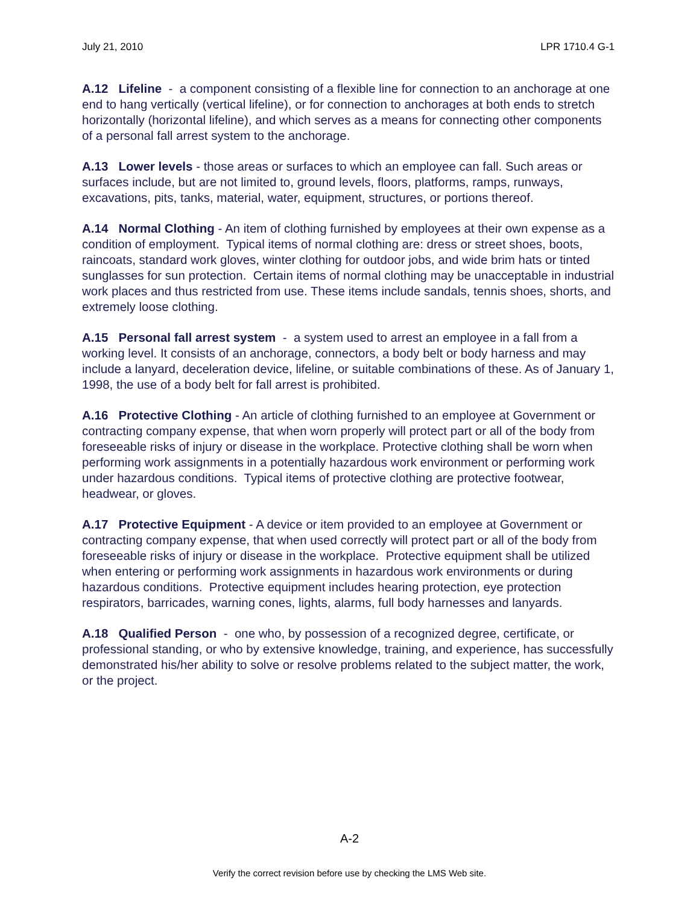July 21, 2010 LPR 1710.4 G-1
A.12 Lifeline - a component consisting of a flexible line for connection to an anchorage at one end to hang vertically (vertical lifeline), or for connection to anchorages at both ends to stretch horizontally (horizontal lifeline), and which serves as a means for connecting other components of a personal fall arrest system to the anchorage.
A.13 Lower levels - those areas or surfaces to which an employee can fall. Such areas or surfaces include, but are not limited to, ground levels, floors, platforms, ramps, runways, excavations, pits, tanks, material, water, equipment, structures, or portions thereof.
A.14 Normal Clothing - An item of clothing furnished by employees at their own expense as a condition of employment. Typical items of normal clothing are: dress or street shoes, boots, raincoats, standard work gloves, winter clothing for outdoor jobs, and wide brim hats or tinted sunglasses for sun protection. Certain items of normal clothing may be unacceptable in industrial work places and thus restricted from use. These items include sandals, tennis shoes, shorts, and extremely loose clothing.
A.15 Personal fall arrest system - a system used to arrest an employee in a fall from a working level. It consists of an anchorage, connectors, a body belt or body harness and may include a lanyard, deceleration device, lifeline, or suitable combinations of these. As of January 1, 1998, the use of a body belt for fall arrest is prohibited.
A.16 Protective Clothing - An article of clothing furnished to an employee at Government or contracting company expense, that when worn properly will protect part or all of the body from foreseeable risks of injury or disease in the workplace. Protective clothing shall be worn when performing work assignments in a potentially hazardous work environment or performing work under hazardous conditions. Typical items of protective clothing are protective footwear, headwear, or gloves.
A.17 Protective Equipment - A device or item provided to an employee at Government or contracting company expense, that when used correctly will protect part or all of the body from foreseeable risks of injury or disease in the workplace. Protective equipment shall be utilized when entering or performing work assignments in hazardous work environments or during hazardous conditions. Protective equipment includes hearing protection, eye protection respirators, barricades, warning cones, lights, alarms, full body harnesses and lanyards.
A.18 Qualified Person - one who, by possession of a recognized degree, certificate, or professional standing, or who by extensive knowledge, training, and experience, has successfully demonstrated his/her ability to solve or resolve problems related to the subject matter, the work, or the project.
A-2
Verify the correct revision before use by checking the LMS Web site.